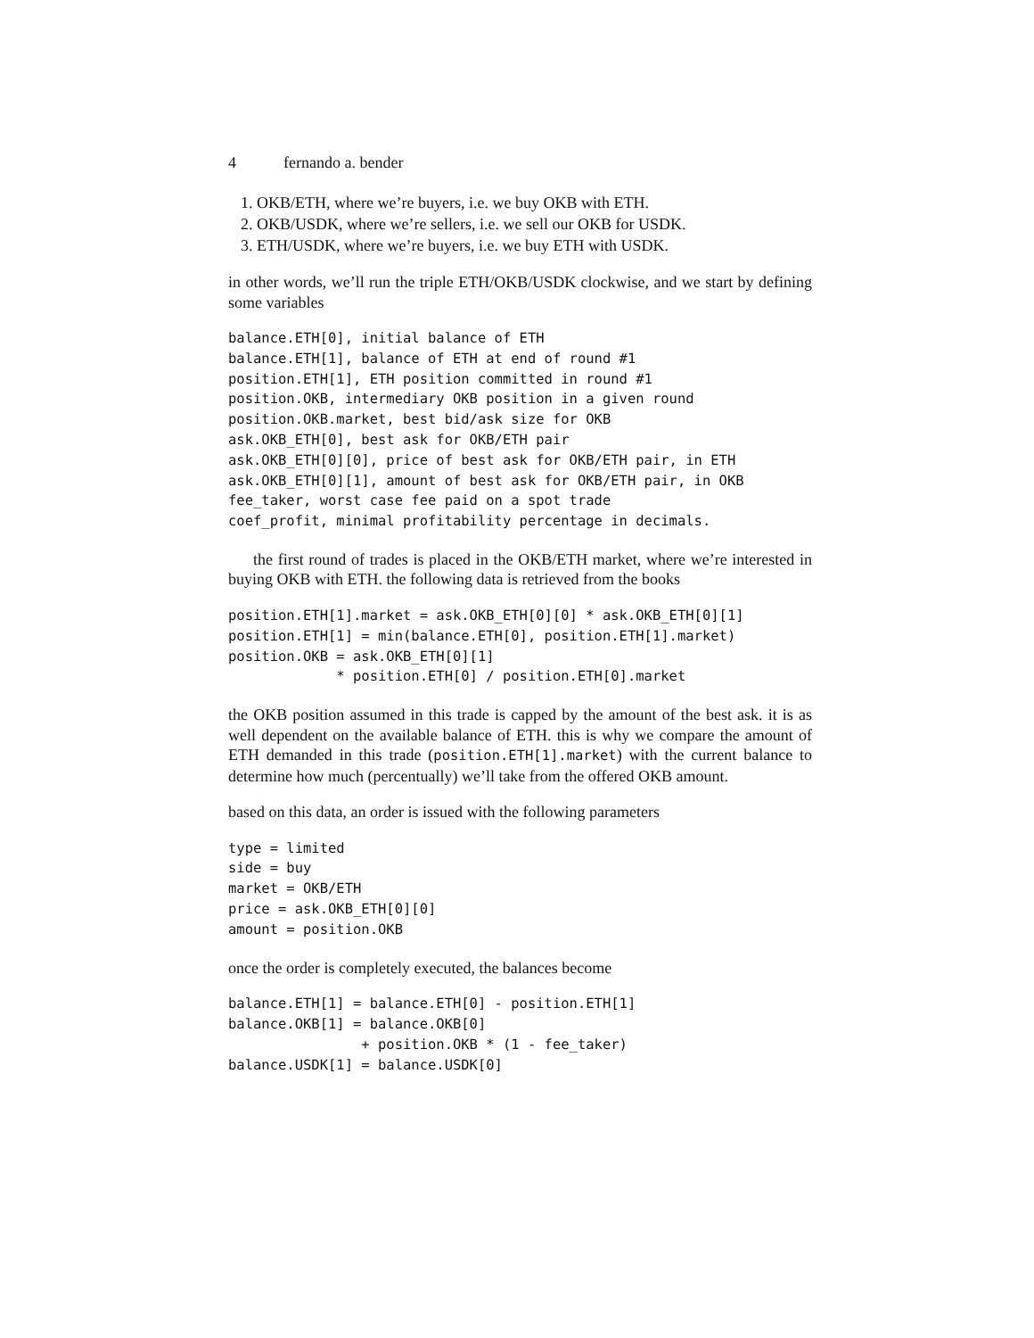4 fernando a. bender
1. OKB/ETH, where we’re buyers, i.e. we buy OKB with ETH.
2. OKB/USDK, where we’re sellers, i.e. we sell our OKB for USDK.
3. ETH/USDK, where we’re buyers, i.e. we buy ETH with USDK.
in other words, we’ll run the triple ETH/OKB/USDK clockwise, and we start by defining some variables
balance.ETH[0], initial balance of ETH
balance.ETH[1], balance of ETH at end of round #1
position.ETH[1], ETH position committed in round #1
position.OKB, intermediary OKB position in a given round
position.OKB.market, best bid/ask size for OKB
ask.OKB_ETH[0], best ask for OKB/ETH pair
ask.OKB_ETH[0][0], price of best ask for OKB/ETH pair, in ETH
ask.OKB_ETH[0][1], amount of best ask for OKB/ETH pair, in OKB
fee_taker, worst case fee paid on a spot trade
coef_profit, minimal profitability percentage in decimals.
the first round of trades is placed in the OKB/ETH market, where we’re interested in buying OKB with ETH. the following data is retrieved from the books
position.ETH[1].market = ask.OKB_ETH[0][0] * ask.OKB_ETH[0][1]
position.ETH[1] = min(balance.ETH[0], position.ETH[1].market)
position.OKB = ask.OKB_ETH[0][1]
             * position.ETH[0] / position.ETH[0].market
the OKB position assumed in this trade is capped by the amount of the best ask. it is as well dependent on the available balance of ETH. this is why we compare the amount of ETH demanded in this trade (position.ETH[1].market) with the current balance to determine how much (percentually) we’ll take from the offered OKB amount.
based on this data, an order is issued with the following parameters
type = limited
side = buy
market = OKB/ETH
price = ask.OKB_ETH[0][0]
amount = position.OKB
once the order is completely executed, the balances become
balance.ETH[1] = balance.ETH[0] - position.ETH[1]
balance.OKB[1] = balance.OKB[0]
                + position.OKB * (1 - fee_taker)
balance.USDK[1] = balance.USDK[0]